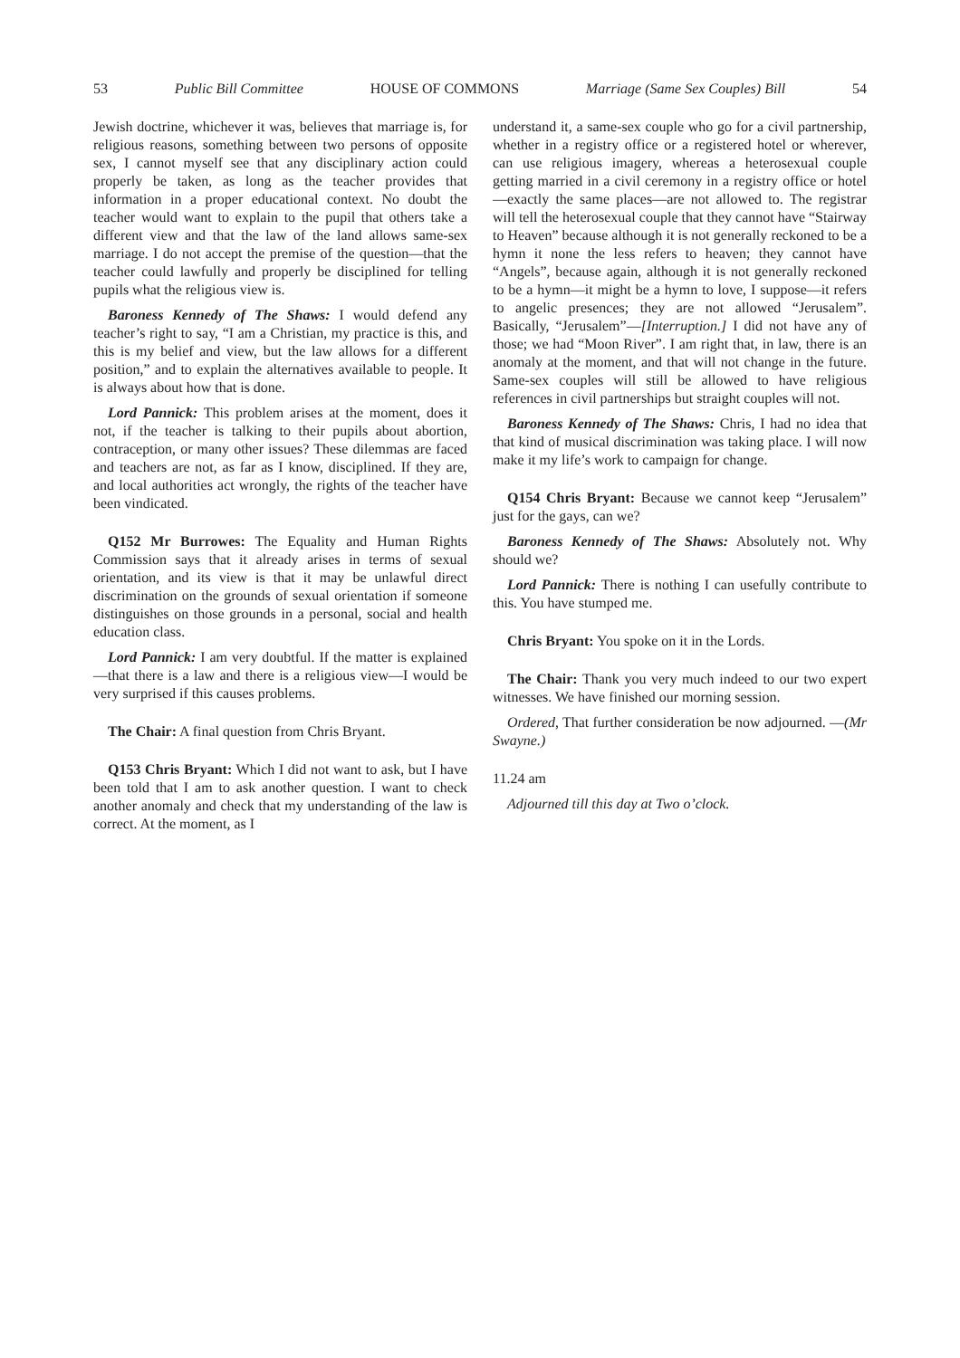53 Public Bill Committee HOUSE OF COMMONS Marriage (Same Sex Couples) Bill 54
Jewish doctrine, whichever it was, believes that marriage is, for religious reasons, something between two persons of opposite sex, I cannot myself see that any disciplinary action could properly be taken, as long as the teacher provides that information in a proper educational context. No doubt the teacher would want to explain to the pupil that others take a different view and that the law of the land allows same-sex marriage. I do not accept the premise of the question—that the teacher could lawfully and properly be disciplined for telling pupils what the religious view is.
Baroness Kennedy of The Shaws: I would defend any teacher’s right to say, “I am a Christian, my practice is this, and this is my belief and view, but the law allows for a different position,” and to explain the alternatives available to people. It is always about how that is done.
Lord Pannick: This problem arises at the moment, does it not, if the teacher is talking to their pupils about abortion, contraception, or many other issues? These dilemmas are faced and teachers are not, as far as I know, disciplined. If they are, and local authorities act wrongly, the rights of the teacher have been vindicated.
Q152 Mr Burrowes: The Equality and Human Rights Commission says that it already arises in terms of sexual orientation, and its view is that it may be unlawful direct discrimination on the grounds of sexual orientation if someone distinguishes on those grounds in a personal, social and health education class.
Lord Pannick: I am very doubtful. If the matter is explained—that there is a law and there is a religious view—I would be very surprised if this causes problems.
The Chair: A final question from Chris Bryant.
Q153 Chris Bryant: Which I did not want to ask, but I have been told that I am to ask another question. I want to check another anomaly and check that my understanding of the law is correct. At the moment, as I
understand it, a same-sex couple who go for a civil partnership, whether in a registry office or a registered hotel or wherever, can use religious imagery, whereas a heterosexual couple getting married in a civil ceremony in a registry office or hotel—exactly the same places—are not allowed to. The registrar will tell the heterosexual couple that they cannot have “Stairway to Heaven” because although it is not generally reckoned to be a hymn it none the less refers to heaven; they cannot have “Angels”, because again, although it is not generally reckoned to be a hymn—it might be a hymn to love, I suppose—it refers to angelic presences; they are not allowed “Jerusalem”. Basically, “Jerusalem”—[Interruption.] I did not have any of those; we had “Moon River”. I am right that, in law, there is an anomaly at the moment, and that will not change in the future. Same-sex couples will still be allowed to have religious references in civil partnerships but straight couples will not.
Baroness Kennedy of The Shaws: Chris, I had no idea that that kind of musical discrimination was taking place. I will now make it my life’s work to campaign for change.
Q154 Chris Bryant: Because we cannot keep “Jerusalem” just for the gays, can we?
Baroness Kennedy of The Shaws: Absolutely not. Why should we?
Lord Pannick: There is nothing I can usefully contribute to this. You have stumped me.
Chris Bryant: You spoke on it in the Lords.
The Chair: Thank you very much indeed to our two expert witnesses. We have finished our morning session.
Ordered, That further consideration be now adjourned. —(Mr Swayne.)
11.24 am
Adjourned till this day at Two o’clock.